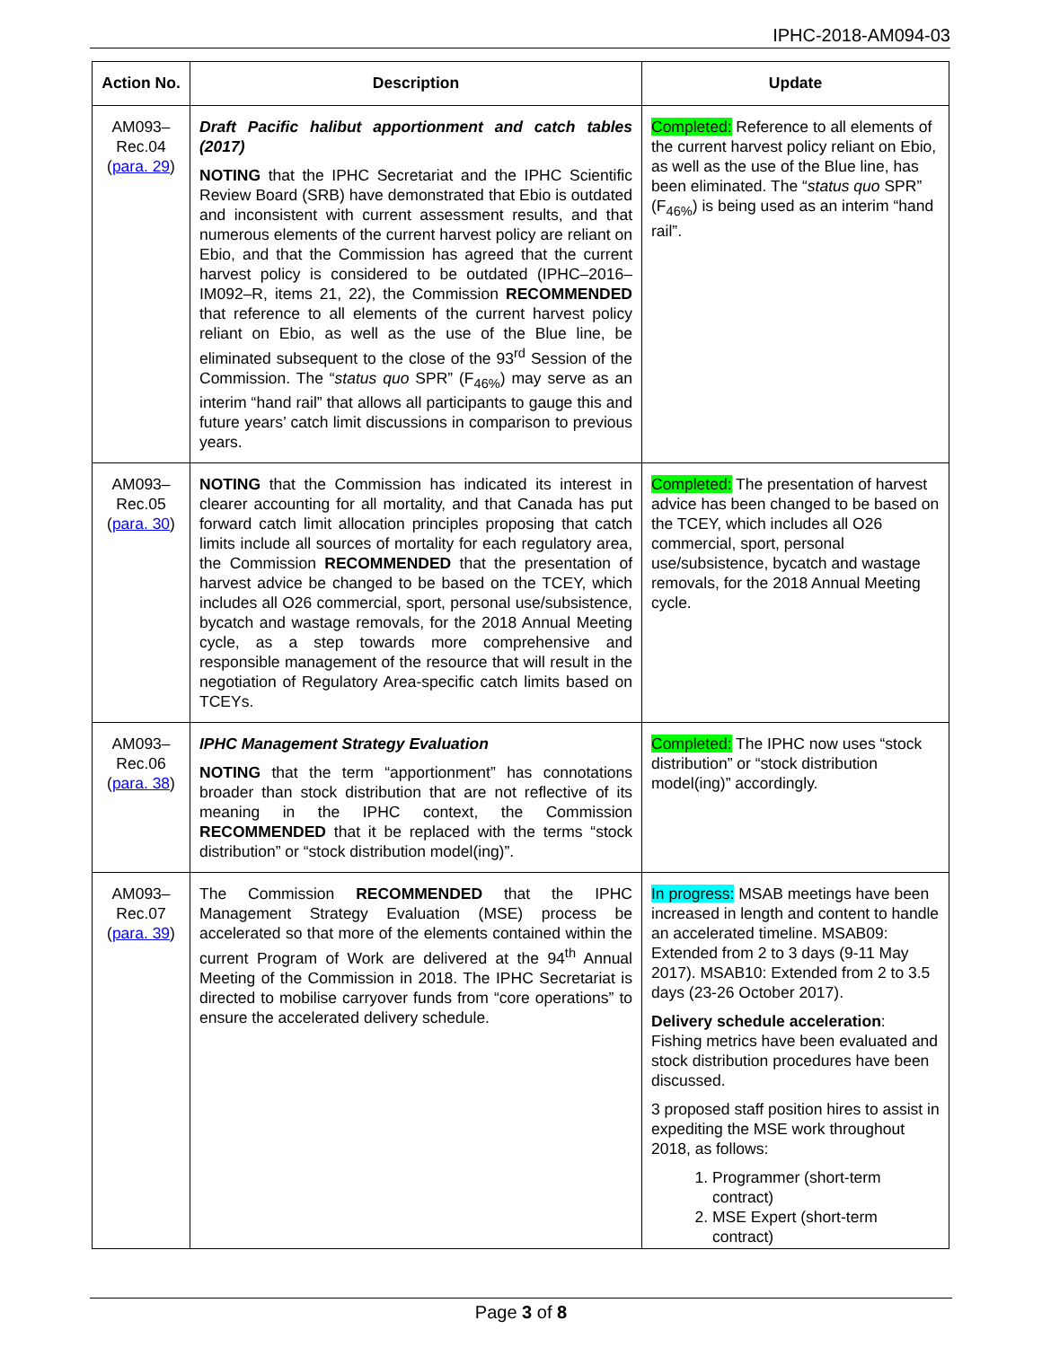IPHC-2018-AM094-03
| Action No. | Description | Update |
| --- | --- | --- |
| AM093– Rec.04 ( para. 29 ) | Draft Pacific halibut apportionment and catch tables (2017) NOTING that the IPHC Secretariat and the IPHC Scientific Review Board (SRB) have demonstrated that Ebio is outdated and inconsistent with current assessment results, and that numerous elements of the current harvest policy are reliant on Ebio, and that the Commission has agreed that the current harvest policy is considered to be outdated (IPHC–2016–IM092–R, items 21, 22), the Commission RECOMMENDED that reference to all elements of the current harvest policy reliant on Ebio, as well as the use of the Blue line, be eliminated subsequent to the close of the 93<sup>rd</sup> Session of the Commission. The “ status quo SPR” (F<sub>46%</sub>) may serve as an interim “hand rail” that allows all participants to gauge this and future years’ catch limit discussions in comparison to previous years. | Completed: Reference to all elements of the current harvest policy reliant on Ebio, as well as the use of the Blue line, has been eliminated. The “ status quo SPR” (F<sub>46%</sub>) is being used as an interim “hand rail”. |
| AM093– Rec.05 ( para. 30 ) | NOTING that the Commission has indicated its interest in clearer accounting for all mortality, and that Canada has put forward catch limit allocation principles proposing that catch limits include all sources of mortality for each regulatory area, the Commission RECOMMENDED that the presentation of harvest advice be changed to be based on the TCEY, which includes all O26 commercial, sport, personal use/subsistence, bycatch and wastage removals, for the 2018 Annual Meeting cycle, as a step towards more comprehensive and responsible management of the resource that will result in the negotiation of Regulatory Area-specific catch limits based on TCEYs. | Completed: The presentation of harvest advice has been changed to be based on the TCEY, which includes all O26 commercial, sport, personal use/subsistence, bycatch and wastage removals, for the 2018 Annual Meeting cycle. |
| AM093– Rec.06 ( para. 38 ) | IPHC Management Strategy Evaluation NOTING that the term “apportionment” has connotations broader than stock distribution that are not reflective of its meaning in the IPHC context, the Commission RECOMMENDED that it be replaced with the terms “stock distribution” or “stock distribution model(ing)”. | Completed: The IPHC now uses “stock distribution” or “stock distribution model(ing)” accordingly. |
| AM093– Rec.07 ( para. 39 ) | The Commission RECOMMENDED that the IPHC Management Strategy Evaluation (MSE) process be accelerated so that more of the elements contained within the current Program of Work are delivered at the 94<sup>th</sup> Annual Meeting of the Commission in 2018. The IPHC Secretariat is directed to mobilise carryover funds from “core operations” to ensure the accelerated delivery schedule. | In progress: MSAB meetings have been increased in length and content to handle an accelerated timeline. MSAB09: Extended from 2 to 3 days (9-11 May 2017). MSAB10: Extended from 2 to 3.5 days (23-26 October 2017). Delivery schedule acceleration : Fishing metrics have been evaluated and stock distribution procedures have been discussed. 3 proposed staff position hires to assist in expediting the MSE work throughout 2018, as follows: 1. Programmer (short-term contract) 2. MSE Expert (short-term contract) |
Page 3 of 8